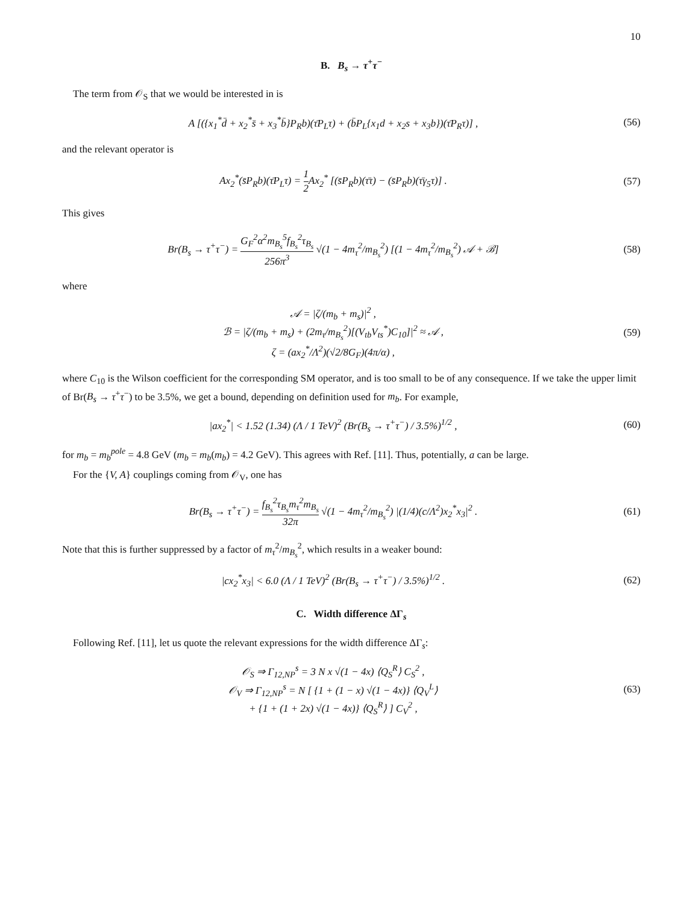10
B. B<sub>s</sub> → τ<sup>+</sup>τ<sup>−</sup>
The term from 𝒪<sub>S</sub> that we would be interested in is
A [({x<sub>1</sub><sup>*</sup>d̄ + x<sub>2</sub><sup>*</sup>s̄ + x<sub>3</sub><sup>*</sup>b̄}P<sub>R</sub>b)(τ̄P<sub>L</sub>τ) + (b̄P<sub>L</sub>{x<sub>1</sub>d + x<sub>2</sub>s + x<sub>3</sub>b})(τ̄P<sub>R</sub>τ)] ,
(56)
and the relevant operator is
Ax<sub>2</sub><sup>*</sup>(s̄P<sub>R</sub>b)(τ̄P<sub>L</sub>τ) = 1 2 Ax<sub>2</sub><sup>*</sup> [(s̄P<sub>R</sub>b)(τ̄τ) − (s̄P<sub>R</sub>b)(τ̄γ<sub>5</sub>τ)] .
(57)
This gives
Br(B<sub>s</sub> → τ<sup>+</sup>τ<sup>−</sup>) = G<sub>F</sub><sup>2</sup>α<sup>2</sup>m<sub>B<sub>s</sub></sub><sup>5</sup>f<sub>B<sub>s</sub></sub><sup>2</sup>τ<sub>B<sub>s</sub></sub> 256π<sup>3</sup> √(1 − 4m<sub>τ</sub><sup>2</sup>/m<sub>B<sub>s</sub></sub><sup>2</sup>) [(1 − 4m<sub>τ</sub><sup>2</sup>/m<sub>B<sub>s</sub></sub><sup>2</sup>) 𝒜 + ℬ]
(58)
where
𝒜 = |ζ/(m<sub>b</sub> + m<sub>s</sub>)|<sup>2</sup> ,
ℬ = |ζ/(m<sub>b</sub> + m<sub>s</sub>) + (2m<sub>τ</sub>/m<sub>B<sub>s</sub></sub><sup>2</sup>)[(V<sub>tb</sub>V<sub>ts</sub><sup>*</sup>)C<sub>10</sub>]|<sup>2</sup> ≈ 𝒜 ,
ζ = (ax<sub>2</sub><sup>*</sup>/Λ<sup>2</sup>)(√2/8G<sub>F</sub>)(4π/α) ,
(59)
where C<sub>10</sub> is the Wilson coefficient for the corresponding SM operator, and is too small to be of any consequence. If we take the upper limit of Br(B<sub>s</sub> → τ<sup>+</sup>τ<sup>−</sup>) to be 3.5%, we get a bound, depending on definition used for m<sub>b</sub>. For example,
|ax<sub>2</sub><sup>*</sup>| < 1.52 (1.34) (Λ / 1 TeV)<sup>2</sup> (Br(B<sub>s</sub> → τ<sup>+</sup>τ<sup>−</sup>) / 3.5%)<sup>1/2</sup> ,
(60)
for m<sub>b</sub> = m<sub>b</sub><sup>pole</sup> = 4.8 GeV (m<sub>b</sub> = m<sub>b</sub>(m<sub>b</sub>) = 4.2 GeV). This agrees with Ref. [11]. Thus, potentially, a can be large.
For the {V, A} couplings coming from 𝒪<sub>V</sub>, one has
Br(B<sub>s</sub> → τ<sup>+</sup>τ<sup>−</sup>) = f<sub>B<sub>s</sub></sub><sup>2</sup>τ<sub>B<sub>s</sub></sub>m<sub>τ</sub><sup>2</sup>m<sub>B<sub>s</sub></sub> 32π √(1 − 4m<sub>τ</sub><sup>2</sup>/m<sub>B<sub>s</sub></sub><sup>2</sup>) |(1/4)(c/Λ<sup>2</sup>)x<sub>2</sub><sup>*</sup>x<sub>3</sub>|<sup>2</sup> .
(61)
Note that this is further suppressed by a factor of m<sub>τ</sub><sup>2</sup>/m<sub>B<sub>s</sub></sub><sup>2</sup>, which results in a weaker bound:
|cx<sub>2</sub><sup>*</sup>x<sub>3</sub>| < 6.0 (Λ / 1 TeV)<sup>2</sup> (Br(B<sub>s</sub> → τ<sup>+</sup>τ<sup>−</sup>) / 3.5%)<sup>1/2</sup> .
(62)
C. Width difference ΔΓ<sub>s</sub>
Following Ref. [11], let us quote the relevant expressions for the width difference ΔΓ<sub>s</sub>:
𝒪<sub>S</sub> ⇒ Γ<sub>12,NP</sub><sup>s</sup> = 3 N x √(1 − 4x) ⟨Q<sub>S</sub><sup>R</sup>⟩ C<sub>S</sub><sup>2</sup> ,
𝒪<sub>V</sub> ⇒ Γ<sub>12,NP</sub><sup>s</sup> = N [ {1 + (1 − x) √(1 − 4x)} ⟨Q<sub>V</sub><sup>L</sup>⟩
+ {1 + (1 + 2x) √(1 − 4x)} ⟨Q<sub>S</sub><sup>R</sup>⟩ ] C<sub>V</sub><sup>2</sup> ,
(63)